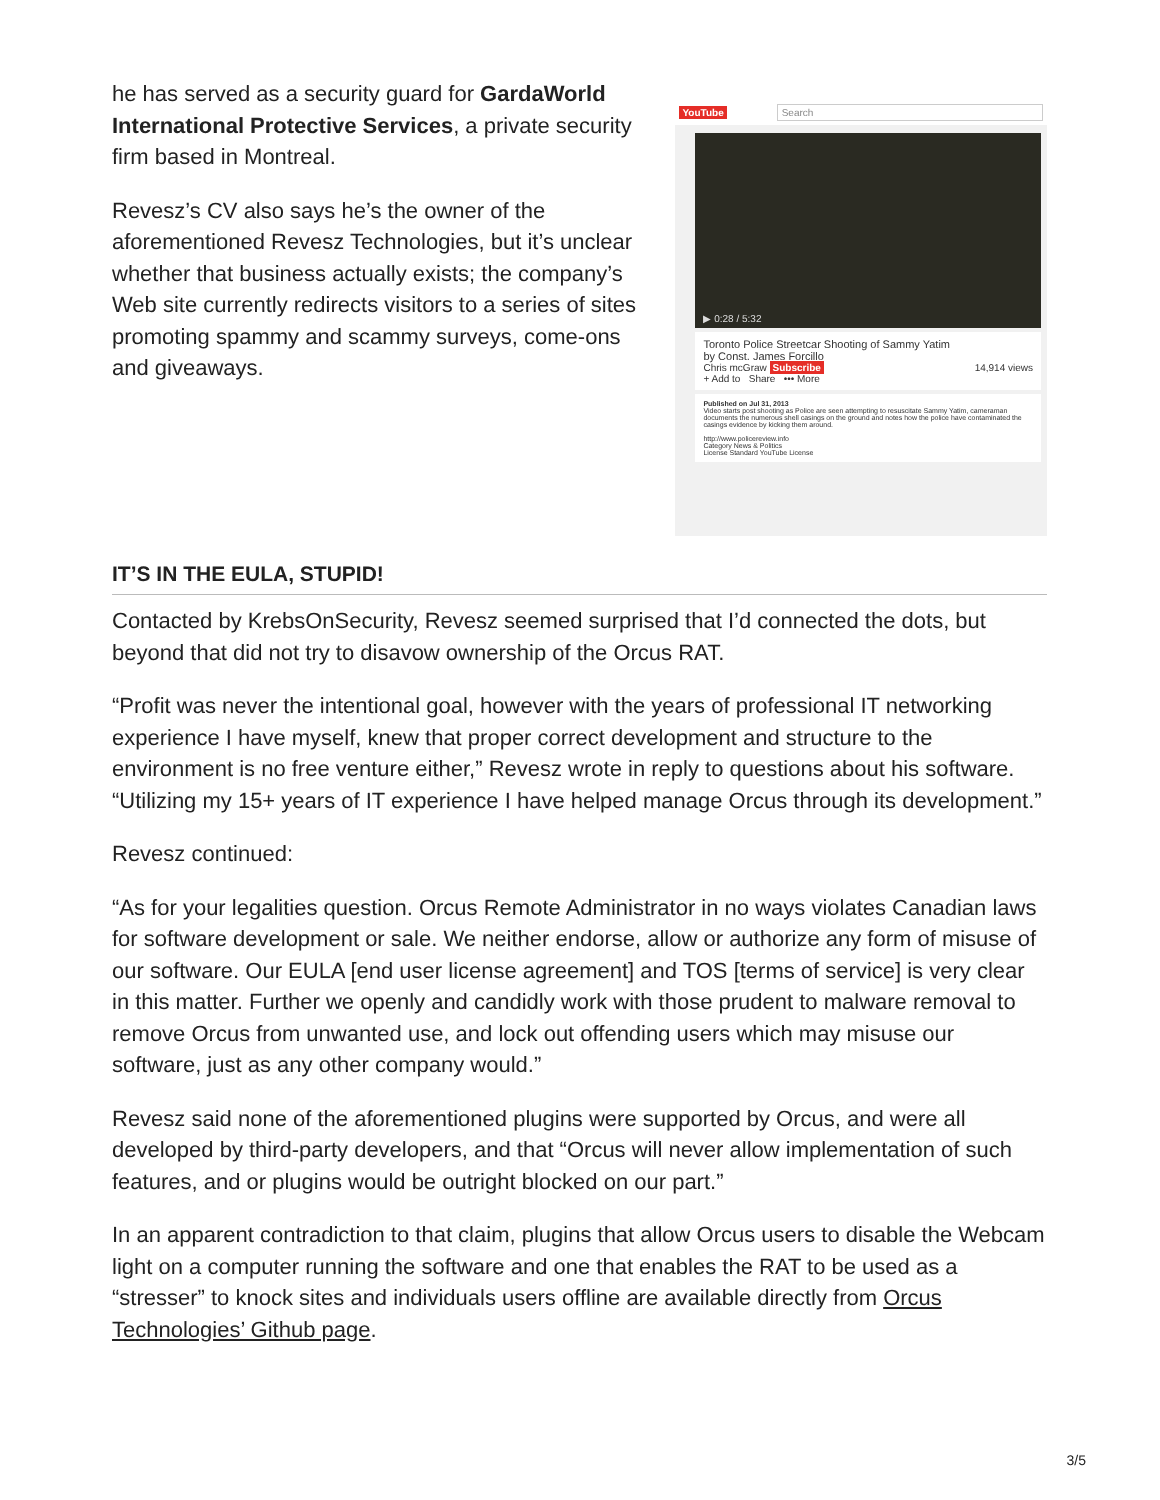he has served as a security guard for GardaWorld International Protective Services, a private security firm based in Montreal.
Revesz’s CV also says he’s the owner of the aforementioned Revesz Technologies, but it’s unclear whether that business actually exists; the company’s Web site currently redirects visitors to a series of sites promoting spammy and scammy surveys, come-ons and giveaways.
YouTube Search
▶ 0:28 / 5:32
Toronto Police Streetcar Shooting of Sammy Yatim
by Const. James Forcillo
Chris mcGraw Subscribe 14,914 views
+ Add to Share ••• More
Published on Jul 31, 2013
Video starts post shooting as Police are seen attempting to resuscitate Sammy Yatim, cameraman documents the numerous shell casings on the ground and notes how the police have contaminated the casings evidence by kicking them around.
http://www.policereview.info
Category News & Politics
License Standard YouTube License
IT’S IN THE EULA, STUPID!
Contacted by KrebsOnSecurity, Revesz seemed surprised that I’d connected the dots, but beyond that did not try to disavow ownership of the Orcus RAT.
“Profit was never the intentional goal, however with the years of professional IT networking experience I have myself, knew that proper correct development and structure to the environment is no free venture either,” Revesz wrote in reply to questions about his software. “Utilizing my 15+ years of IT experience I have helped manage Orcus through its development.”
Revesz continued:
“As for your legalities question. Orcus Remote Administrator in no ways violates Canadian laws for software development or sale. We neither endorse, allow or authorize any form of misuse of our software. Our EULA [end user license agreement] and TOS [terms of service] is very clear in this matter. Further we openly and candidly work with those prudent to malware removal to remove Orcus from unwanted use, and lock out offending users which may misuse our software, just as any other company would.”
Revesz said none of the aforementioned plugins were supported by Orcus, and were all developed by third-party developers, and that “Orcus will never allow implementation of such features, and or plugins would be outright blocked on our part.”
In an apparent contradiction to that claim, plugins that allow Orcus users to disable the Webcam light on a computer running the software and one that enables the RAT to be used as a “stresser” to knock sites and individuals users offline are available directly from Orcus Technologies’ Github page.
3/5